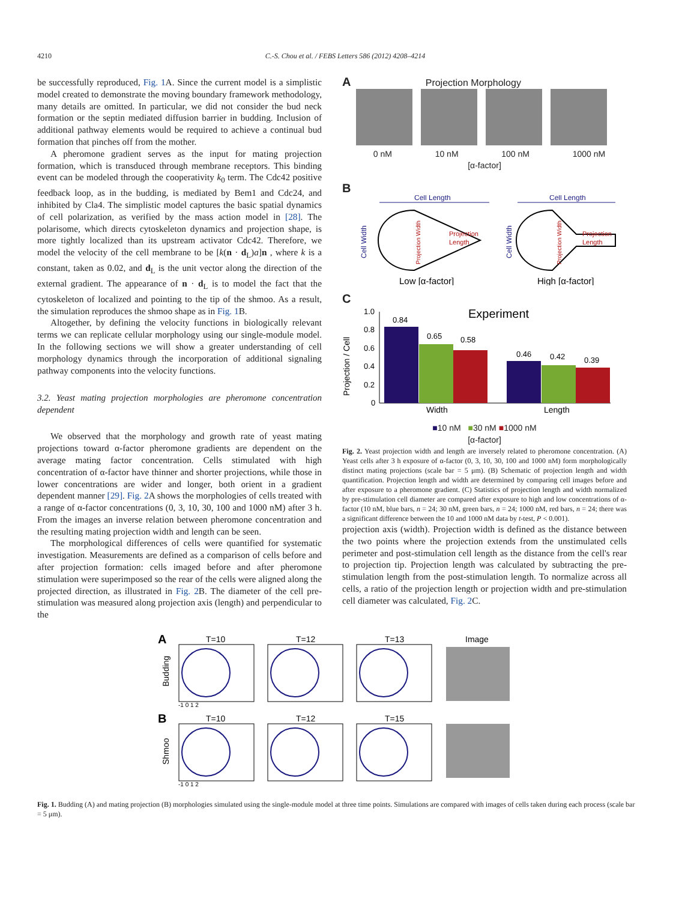4210 C.-S. Chou et al. / FEBS Letters 586 (2012) 4208–4214
be successfully reproduced, Fig. 1 A. Since the current model is a simplistic model created to demonstrate the moving boundary framework methodology, many details are omitted. In particular, we did not consider the bud neck formation or the septin mediated diffusion barrier in budding. Inclusion of additional pathway elements would be required to achieve a continual bud formation that pinches off from the mother.
A pheromone gradient serves as the input for mating projection formation, which is transduced through membrane receptors. This binding event can be modeled through the cooperativity k<sub>0</sub> term. The Cdc42 positive feedback loop, as in the budding, is mediated by Bem1 and Cdc24, and inhibited by Cla4. The simplistic model captures the basic spatial dynamics of cell polarization, as verified by the mass action model in [28]. The polarisome, which directs cytoskeleton dynamics and projection shape, is more tightly localized than its upstream activator Cdc42. Therefore, we model the velocity of the cell membrane to be [k(n · d<sub>L</sub>)a]n , where k is a constant, taken as 0.02, and d<sub>L</sub> is the unit vector along the direction of the external gradient. The appearance of n · d<sub>L</sub> is to model the fact that the cytoskeleton of localized and pointing to the tip of the shmoo. As a result, the simulation reproduces the shmoo shape as in Fig. 1 B.
Altogether, by defining the velocity functions in biologically relevant terms we can replicate cellular morphology using our single-module model. In the following sections we will show a greater understanding of cell morphology dynamics through the incorporation of additional signaling pathway components into the velocity functions.
3.2. Yeast mating projection morphologies are pheromone concentration dependent
We observed that the morphology and growth rate of yeast mating projections toward α-factor pheromone gradients are dependent on the average mating factor concentration. Cells stimulated with high concentration of α-factor have thinner and shorter projections, while those in lower concentrations are wider and longer, both orient in a gradient dependent manner [29]. Fig. 2 A shows the morphologies of cells treated with a range of α-factor concentrations (0, 3, 10, 30, 100 and 1000 nM) after 3 h. From the images an inverse relation between pheromone concentration and the resulting mating projection width and length can be seen.
The morphological differences of cells were quantified for systematic investigation. Measurements are defined as a comparison of cells before and after projection formation: cells imaged before and after pheromone stimulation were superimposed so the rear of the cells were aligned along the projected direction, as illustrated in Fig. 2 B. The diameter of the cell pre-stimulation was measured along projection axis (length) and perpendicular to the
A Projection Morphology
0 nM 10 nM 100 nM 1000 nM
[α-factor]
B
Cell Length
Cell Length
Cell Width
Cell Width
Projection Width
Projection
Length
Projection Width
Projection
Length
Low [α-factor]
High [α-factor]
C
Experiment
Projection / Cell
1.0
0.8
0.6
0.4
0.2
0
0.84
0.65
0.58
0.46
0.42
0.39
Width
Length
■10 nM ■30 nM ■1000 nM
[α-factor]
Fig. 2. Yeast projection width and length are inversely related to pheromone concentration. (A) Yeast cells after 3 h exposure of α-factor (0, 3, 10, 30, 100 and 1000 nM) form morphologically distinct mating projections (scale bar = 5 μm). (B) Schematic of projection length and width quantification. Projection length and width are determined by comparing cell images before and after exposure to a pheromone gradient. (C) Statistics of projection length and width normalized by pre-stimulation cell diameter are compared after exposure to high and low concentrations of α-factor (10 nM, blue bars, n = 24; 30 nM, green bars, n = 24; 1000 nM, red bars, n = 24; there was a significant difference between the 10 and 1000 nM data by t-test, P < 0.001).
projection axis (width). Projection width is defined as the distance between the two points where the projection extends from the unstimulated cells perimeter and post-stimulation cell length as the distance from the cell's rear to projection tip. Projection length was calculated by subtracting the pre-stimulation length from the post-stimulation length. To normalize across all cells, a ratio of the projection length or projection width and pre-stimulation cell diameter was calculated, Fig. 2 C.
A
Budding
T=10
T=12
T=13
Image
-1 0 1 2
B
Shmoo
T=10
T=12
T=15
-1 0 1 2
Fig. 1. Budding (A) and mating projection (B) morphologies simulated using the single-module model at three time points. Simulations are compared with images of cells taken during each process (scale bar = 5 μm).